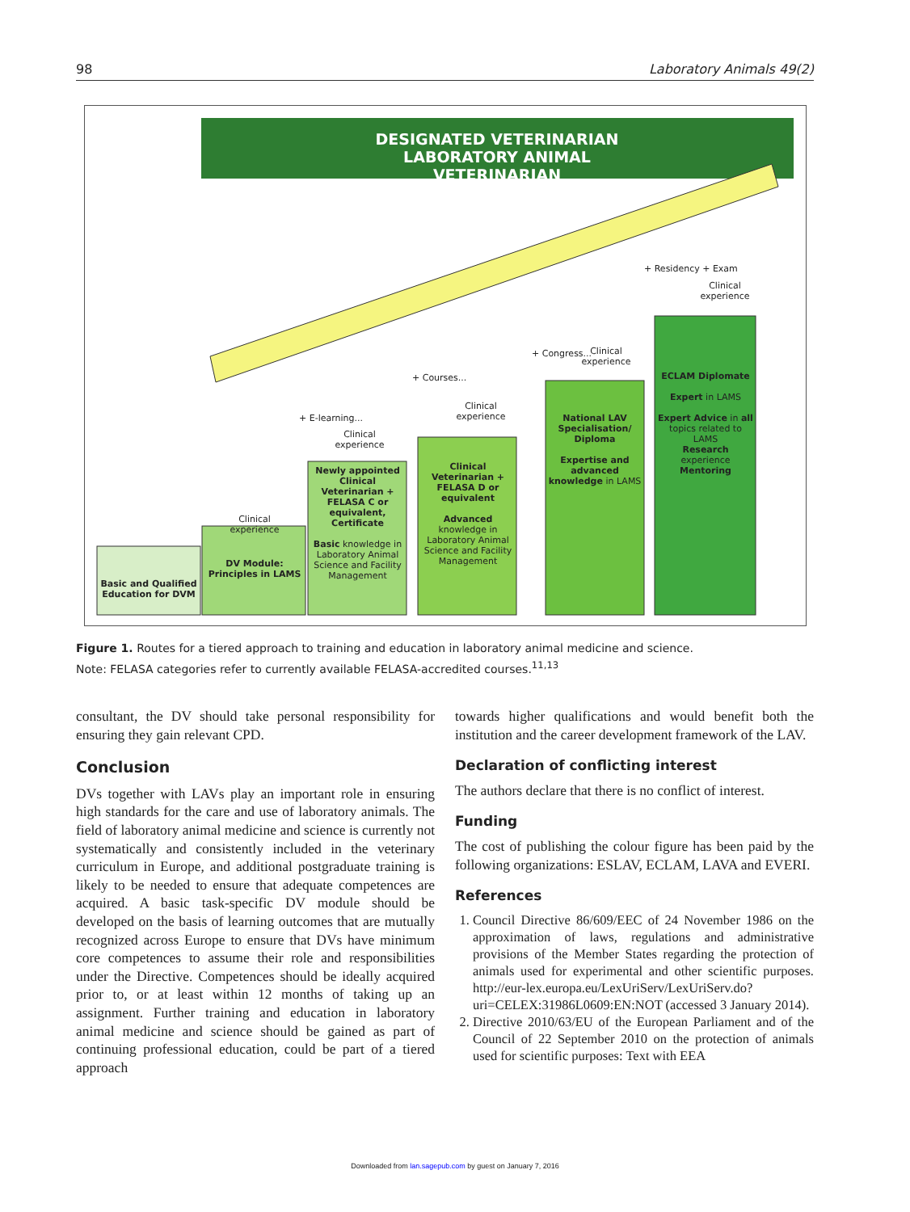98 Laboratory Animals 49(2)
DESIGNATED VETERINARIAN
LABORATORY ANIMAL VETERINARIAN
Basic and Qualified Education for DVM
Clinical experience
DV Module: Principles in LAMS
+ E-learning...
Clinical experience
Newly appointed Clinical Veterinarian + FELASA C or equivalent, Certificate
Basic knowledge in Laboratory Animal Science and Facility Management
+ Courses...
Clinical experience
Clinical Veterinarian + FELASA D or equivalent
Advanced knowledge in Laboratory Animal Science and Facility Management
+ Congress...
Clinical experience
National LAV Specialisation/ Diploma
Expertise and advanced knowledge in LAMS
+ Residency + Exam
Clinical experience
ECLAM Diplomate
Expert in LAMS
Expert Advice in all topics related to LAMS
Research experience
Mentoring
Figure 1. Routes for a tiered approach to training and education in laboratory animal medicine and science.
Note: FELASA categories refer to currently available FELASA-accredited courses.<sup>11,13</sup>
consultant, the DV should take personal responsibility for ensuring they gain relevant CPD.
Conclusion
DVs together with LAVs play an important role in ensuring high standards for the care and use of laboratory animals. The field of laboratory animal medicine and science is currently not systematically and consistently included in the veterinary curriculum in Europe, and additional postgraduate training is likely to be needed to ensure that adequate competences are acquired. A basic task-specific DV module should be developed on the basis of learning outcomes that are mutually recognized across Europe to ensure that DVs have minimum core competences to assume their role and responsibilities under the Directive. Competences should be ideally acquired prior to, or at least within 12 months of taking up an assignment. Further training and education in laboratory animal medicine and science should be gained as part of continuing professional education, could be part of a tiered approach
towards higher qualifications and would benefit both the institution and the career development framework of the LAV.
Declaration of conflicting interest
The authors declare that there is no conflict of interest.
Funding
The cost of publishing the colour figure has been paid by the following organizations: ESLAV, ECLAM, LAVA and EVERI.
References
1. Council Directive 86/609/EEC of 24 November 1986 on the approximation of laws, regulations and administrative provisions of the Member States regarding the protection of animals used for experimental and other scientific purposes. http://eur-lex.europa.eu/LexUriServ/LexUriServ.do?uri=CELEX:31986L0609:EN:NOT (accessed 3 January 2014).
2. Directive 2010/63/EU of the European Parliament and of the Council of 22 September 2010 on the protection of animals used for scientific purposes: Text with EEA
Downloaded from lan.sagepub.com by guest on January 7, 2016